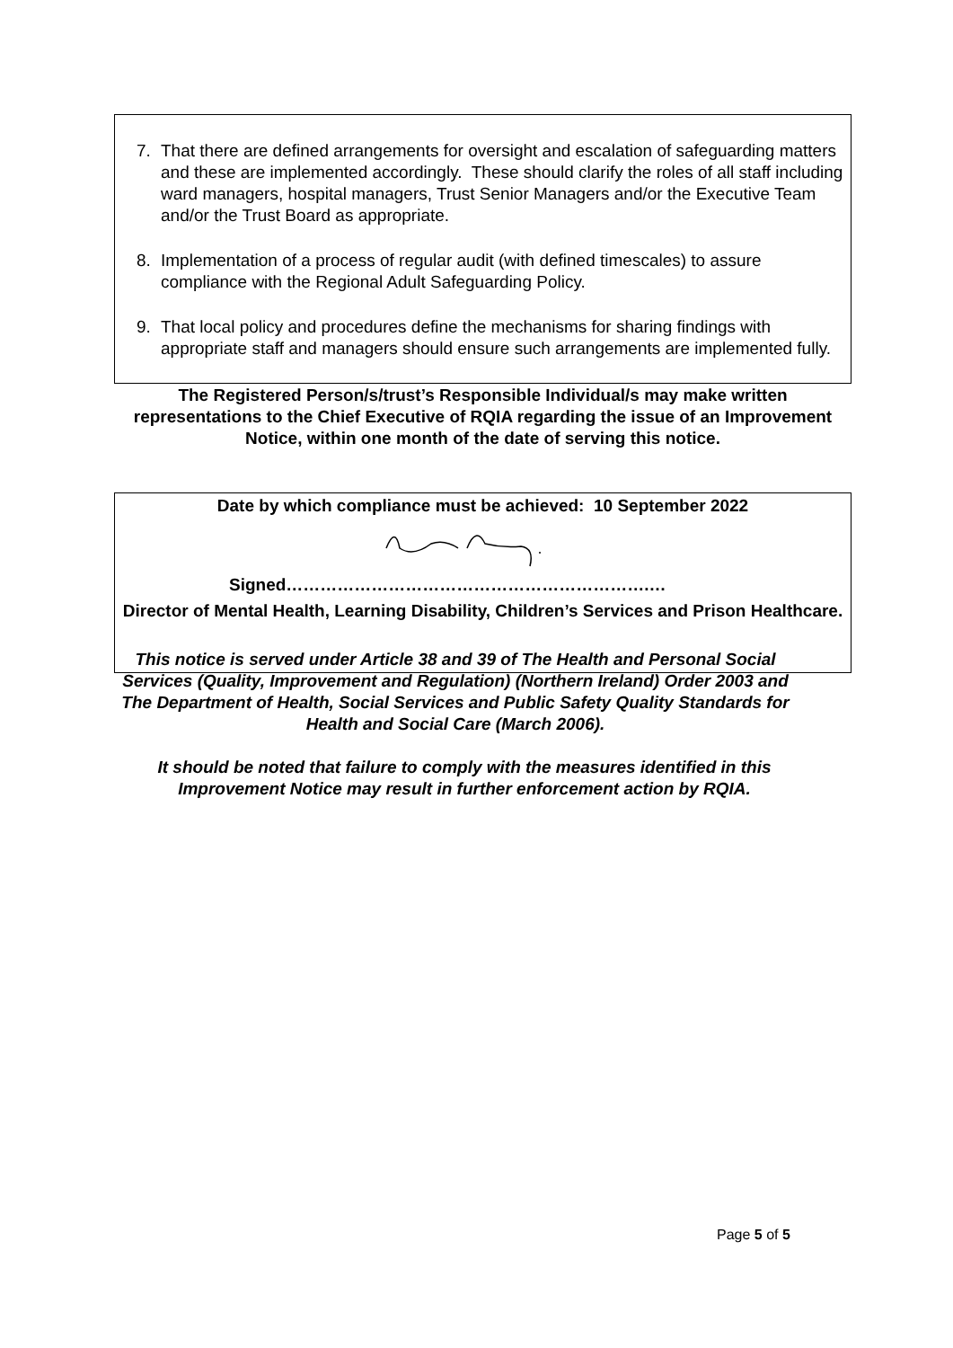7. That there are defined arrangements for oversight and escalation of safeguarding matters and these are implemented accordingly. These should clarify the roles of all staff including ward managers, hospital managers, Trust Senior Managers and/or the Executive Team and/or the Trust Board as appropriate.
8. Implementation of a process of regular audit (with defined timescales) to assure compliance with the Regional Adult Safeguarding Policy.
9. That local policy and procedures define the mechanisms for sharing findings with appropriate staff and managers should ensure such arrangements are implemented fully.
The Registered Person/s/trust’s Responsible Individual/s may make written representations to the Chief Executive of RQIA regarding the issue of an Improvement Notice, within one month of the date of serving this notice.
Date by which compliance must be achieved: 10 September 2022
Signed……………………………………………………….…
Director of Mental Health, Learning Disability, Children’s Services and Prison Healthcare.
This notice is served under Article 38 and 39 of The Health and Personal Social Services (Quality, Improvement and Regulation) (Northern Ireland) Order 2003 and The Department of Health, Social Services and Public Safety Quality Standards for Health and Social Care (March 2006).
It should be noted that failure to comply with the measures identified in this Improvement Notice may result in further enforcement action by RQIA.
Page 5 of 5